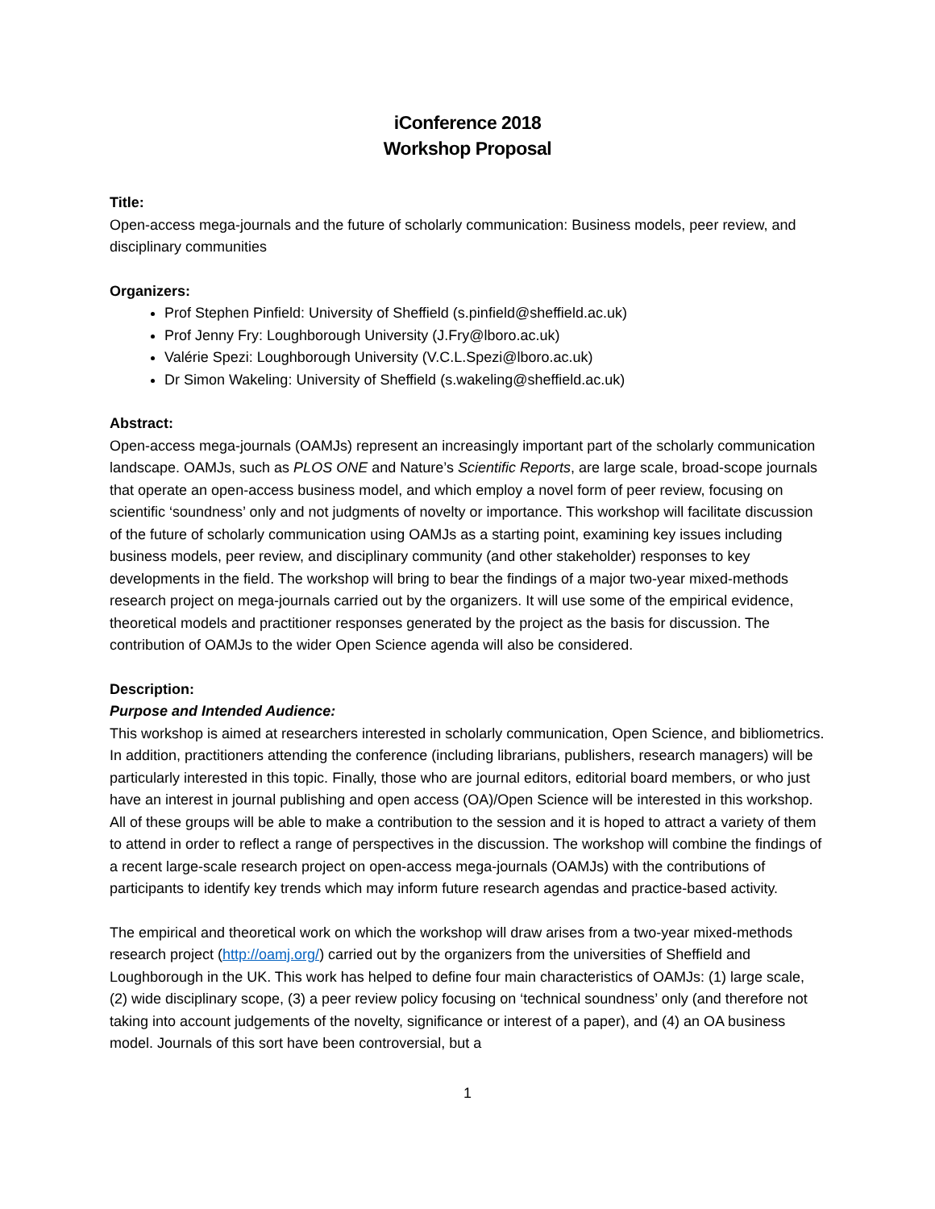iConference 2018
Workshop Proposal
Title:
Open-access mega-journals and the future of scholarly communication: Business models, peer review, and disciplinary communities
Organizers:
Prof Stephen Pinfield: University of Sheffield (s.pinfield@sheffield.ac.uk)
Prof Jenny Fry: Loughborough University (J.Fry@lboro.ac.uk)
Valérie Spezi: Loughborough University (V.C.L.Spezi@lboro.ac.uk)
Dr Simon Wakeling: University of Sheffield (s.wakeling@sheffield.ac.uk)
Abstract:
Open-access mega-journals (OAMJs) represent an increasingly important part of the scholarly communication landscape. OAMJs, such as PLOS ONE and Nature’s Scientific Reports, are large scale, broad-scope journals that operate an open-access business model, and which employ a novel form of peer review, focusing on scientific ‘soundness’ only and not judgments of novelty or importance. This workshop will facilitate discussion of the future of scholarly communication using OAMJs as a starting point, examining key issues including business models, peer review, and disciplinary community (and other stakeholder) responses to key developments in the field. The workshop will bring to bear the findings of a major two-year mixed-methods research project on mega-journals carried out by the organizers. It will use some of the empirical evidence, theoretical models and practitioner responses generated by the project as the basis for discussion. The contribution of OAMJs to the wider Open Science agenda will also be considered.
Description:
Purpose and Intended Audience:
This workshop is aimed at researchers interested in scholarly communication, Open Science, and bibliometrics. In addition, practitioners attending the conference (including librarians, publishers, research managers) will be particularly interested in this topic. Finally, those who are journal editors, editorial board members, or who just have an interest in journal publishing and open access (OA)/Open Science will be interested in this workshop. All of these groups will be able to make a contribution to the session and it is hoped to attract a variety of them to attend in order to reflect a range of perspectives in the discussion. The workshop will combine the findings of a recent large-scale research project on open-access mega-journals (OAMJs) with the contributions of participants to identify key trends which may inform future research agendas and practice-based activity.
The empirical and theoretical work on which the workshop will draw arises from a two-year mixed-methods research project (http://oamj.org/) carried out by the organizers from the universities of Sheffield and Loughborough in the UK. This work has helped to define four main characteristics of OAMJs: (1) large scale, (2) wide disciplinary scope, (3) a peer review policy focusing on ‘technical soundness’ only (and therefore not taking into account judgements of the novelty, significance or interest of a paper), and (4) an OA business model. Journals of this sort have been controversial, but a
1